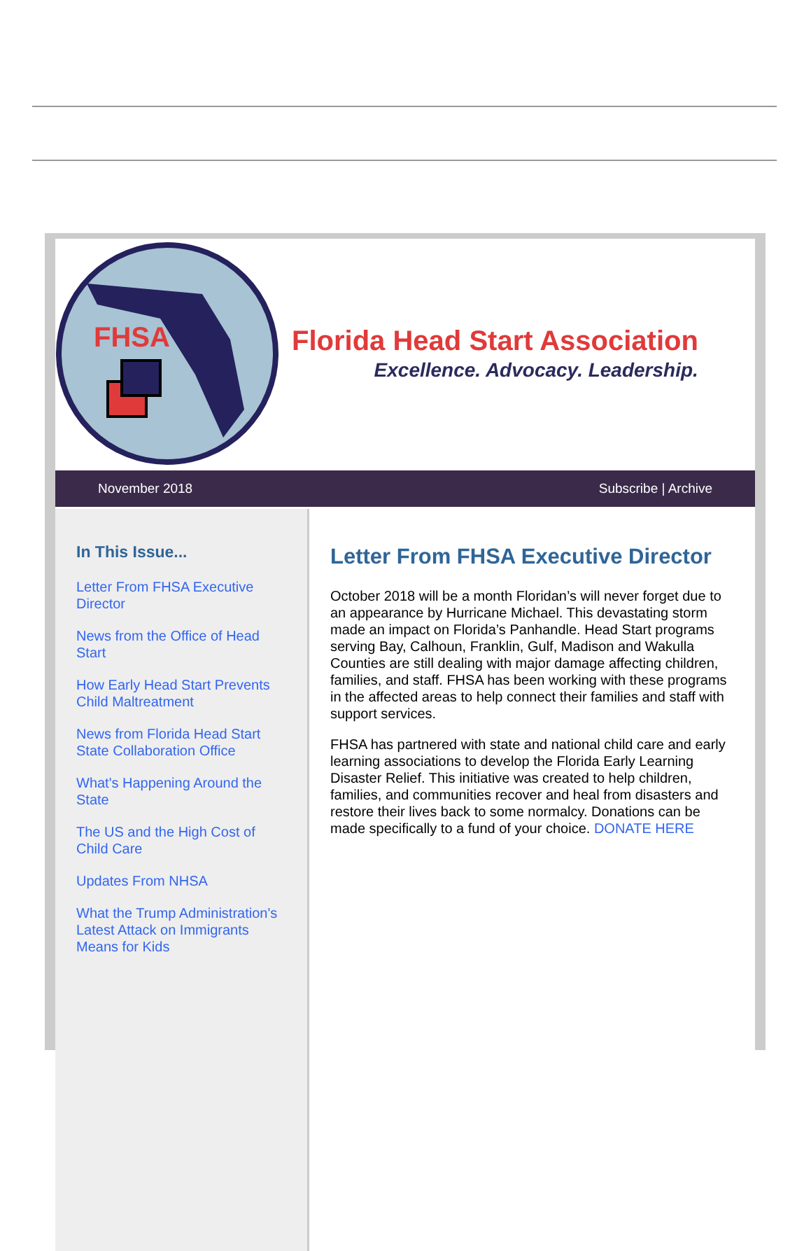FHSA
Florida Head Start Association
Excellence. Advocacy. Leadership.
November 2018 Subscribe | Archive
In This Issue...
Letter From FHSA Executive Director
News from the Office of Head Start
How Early Head Start Prevents Child Maltreatment
News from Florida Head Start State Collaboration Office
What's Happening Around the State
The US and the High Cost of Child Care
Updates From NHSA
What the Trump Administration's Latest Attack on Immigrants Means for Kids
Letter From FHSA Executive Director
October 2018 will be a month Floridan’s will never forget due to an appearance by Hurricane Michael. This devastating storm made an impact on Florida’s Panhandle. Head Start programs serving Bay, Calhoun, Franklin, Gulf, Madison and Wakulla Counties are still dealing with major damage affecting children, families, and staff. FHSA has been working with these programs in the affected areas to help connect their families and staff with support services.
FHSA has partnered with state and national child care and early learning associations to develop the Florida Early Learning Disaster Relief. This initiative was created to help children, families, and communities recover and heal from disasters and restore their lives back to some normalcy. Donations can be made specifically to a fund of your choice. DONATE HERE